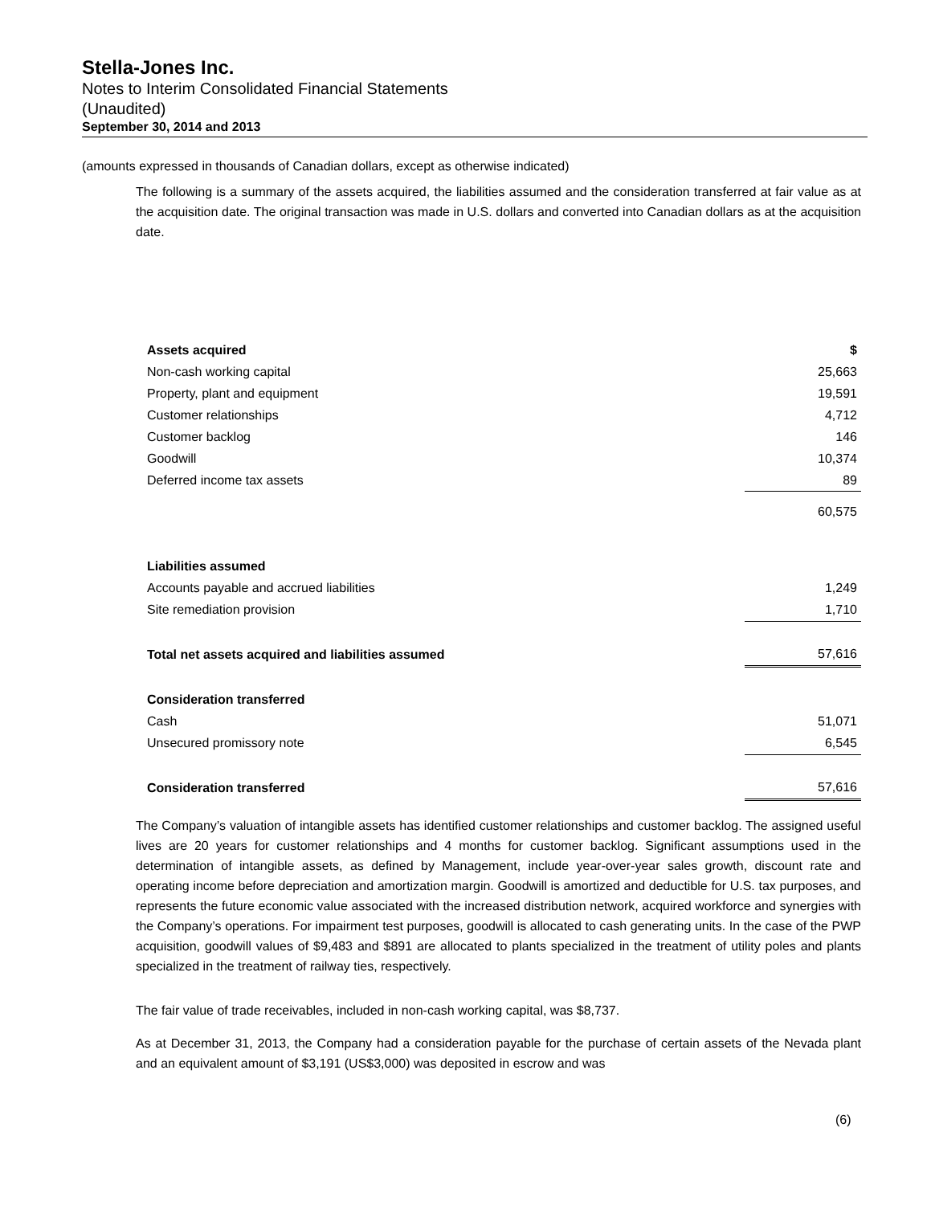Stella-Jones Inc.
Notes to Interim Consolidated Financial Statements
(Unaudited)
September 30, 2014 and 2013
(amounts expressed in thousands of Canadian dollars, except as otherwise indicated)
The following is a summary of the assets acquired, the liabilities assumed and the consideration transferred at fair value as at the acquisition date. The original transaction was made in U.S. dollars and converted into Canadian dollars as at the acquisition date.
| Assets acquired | $ |
| Non-cash working capital | 25,663 |
| Property, plant and equipment | 19,591 |
| Customer relationships | 4,712 |
| Customer backlog | 146 |
| Goodwill | 10,374 |
| Deferred income tax assets | 89 |
| | 60,575 |
| Liabilities assumed | |
| Accounts payable and accrued liabilities | 1,249 |
| Site remediation provision | 1,710 |
| Total net assets acquired and liabilities assumed | 57,616 |
| Consideration transferred | |
| Cash | 51,071 |
| Unsecured promissory note | 6,545 |
| Consideration transferred | 57,616 |
The Company’s valuation of intangible assets has identified customer relationships and customer backlog. The assigned useful lives are 20 years for customer relationships and 4 months for customer backlog. Significant assumptions used in the determination of intangible assets, as defined by Management, include year-over-year sales growth, discount rate and operating income before depreciation and amortization margin. Goodwill is amortized and deductible for U.S. tax purposes, and represents the future economic value associated with the increased distribution network, acquired workforce and synergies with the Company’s operations. For impairment test purposes, goodwill is allocated to cash generating units. In the case of the PWP acquisition, goodwill values of $9,483 and $891 are allocated to plants specialized in the treatment of utility poles and plants specialized in the treatment of railway ties, respectively.
The fair value of trade receivables, included in non-cash working capital, was $8,737.
As at December 31, 2013, the Company had a consideration payable for the purchase of certain assets of the Nevada plant and an equivalent amount of $3,191 (US$3,000) was deposited in escrow and was
(6)